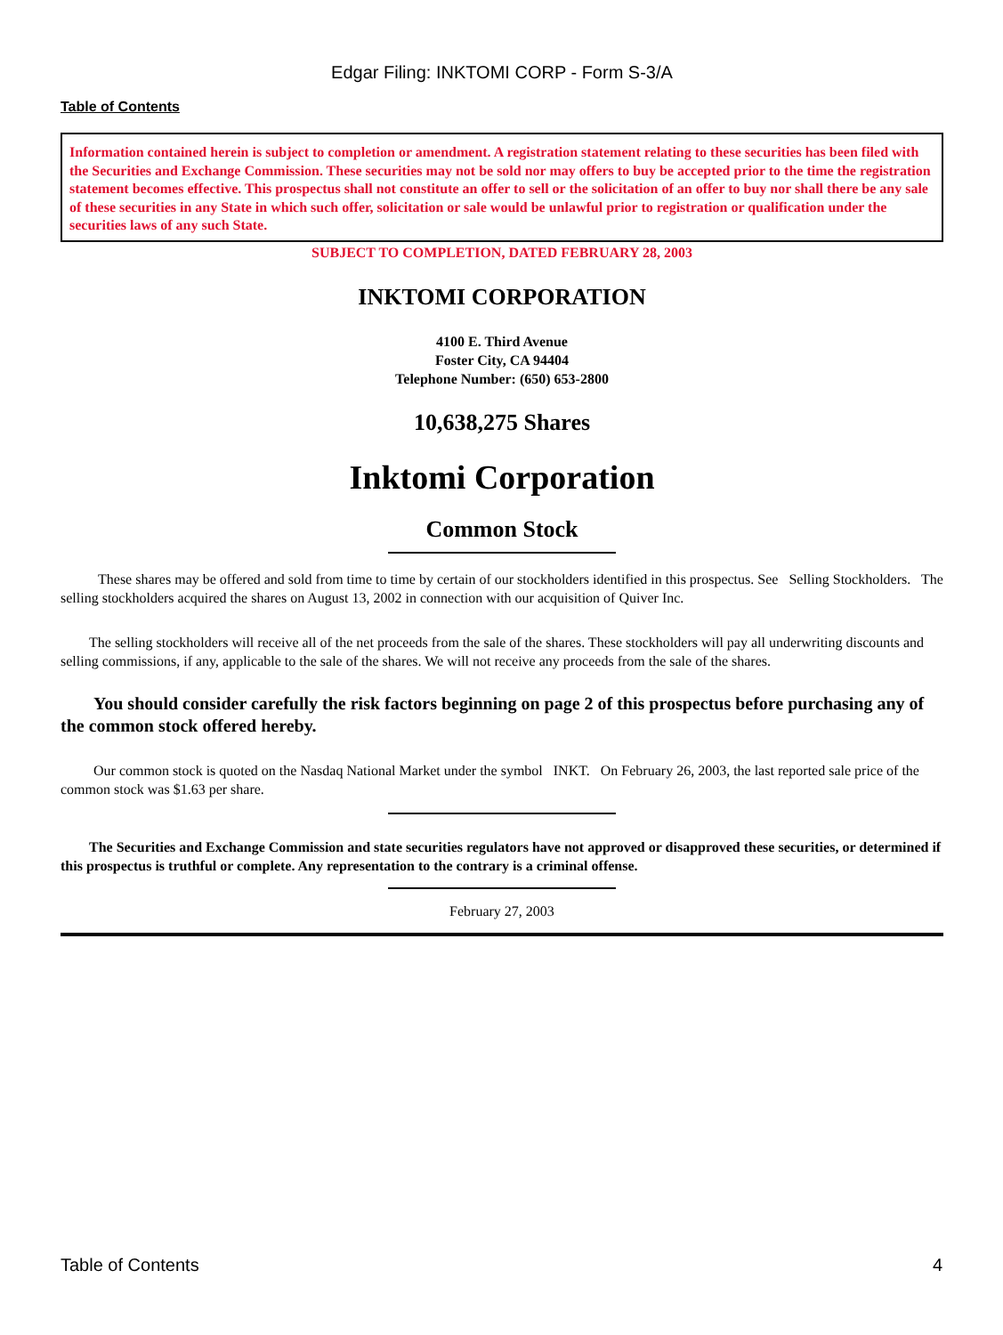Edgar Filing: INKTOMI CORP - Form S-3/A
Table of Contents
Information contained herein is subject to completion or amendment. A registration statement relating to these securities has been filed with the Securities and Exchange Commission. These securities may not be sold nor may offers to buy be accepted prior to the time the registration statement becomes effective. This prospectus shall not constitute an offer to sell or the solicitation of an offer to buy nor shall there be any sale of these securities in any State in which such offer, solicitation or sale would be unlawful prior to registration or qualification under the securities laws of any such State.
SUBJECT TO COMPLETION, DATED FEBRUARY 28, 2003
INKTOMI CORPORATION
4100 E. Third Avenue
Foster City, CA 94404
Telephone Number: (650) 653-2800
10,638,275 Shares
Inktomi Corporation
Common Stock
These shares may be offered and sold from time to time by certain of our stockholders identified in this prospectus. See Selling Stockholders. The selling stockholders acquired the shares on August 13, 2002 in connection with our acquisition of Quiver Inc.
The selling stockholders will receive all of the net proceeds from the sale of the shares. These stockholders will pay all underwriting discounts and selling commissions, if any, applicable to the sale of the shares. We will not receive any proceeds from the sale of the shares.
You should consider carefully the risk factors beginning on page 2 of this prospectus before purchasing any of the common stock offered hereby.
Our common stock is quoted on the Nasdaq National Market under the symbol INKT. On February 26, 2003, the last reported sale price of the common stock was $1.63 per share.
The Securities and Exchange Commission and state securities regulators have not approved or disapproved these securities, or determined if this prospectus is truthful or complete. Any representation to the contrary is a criminal offense.
February 27, 2003
Table of Contents 4